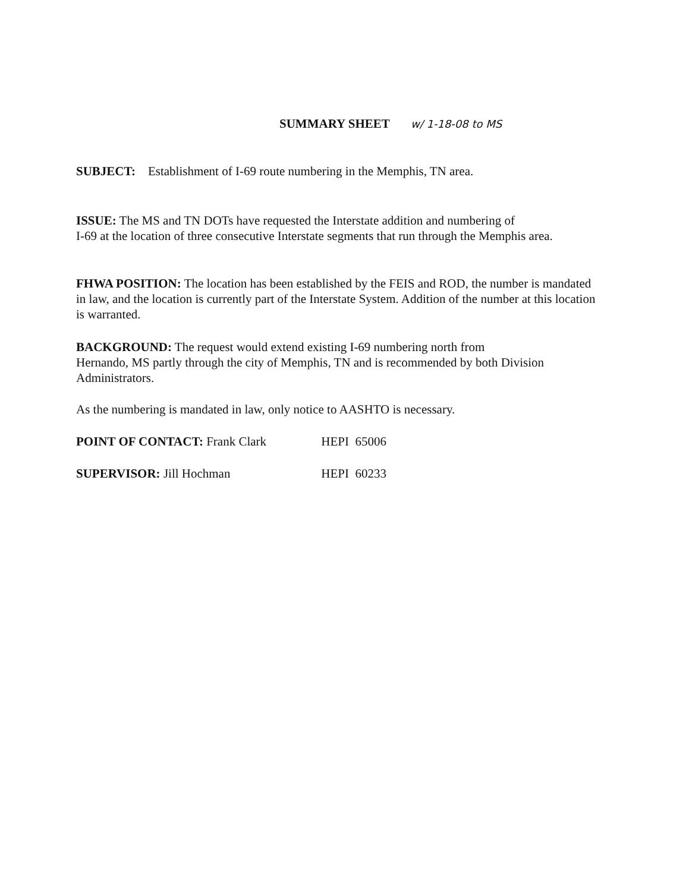SUMMARY SHEET w/ 1-18-08 to MS
SUBJECT: Establishment of I-69 route numbering in the Memphis, TN area.
ISSUE: The MS and TN DOTs have requested the Interstate addition and numbering of
I-69 at the location of three consecutive Interstate segments that run through the Memphis area.
FHWA POSITION: The location has been established by the FEIS and ROD, the number is mandated in law, and the location is currently part of the Interstate System. Addition of the number at this location is warranted.
BACKGROUND: The request would extend existing I-69 numbering north from
Hernando, MS partly through the city of Memphis, TN and is recommended by both Division Administrators.
As the numbering is mandated in law, only notice to AASHTO is necessary.
POINT OF CONTACT: Frank Clark HEPI 65006
SUPERVISOR: Jill Hochman HEPI 60233